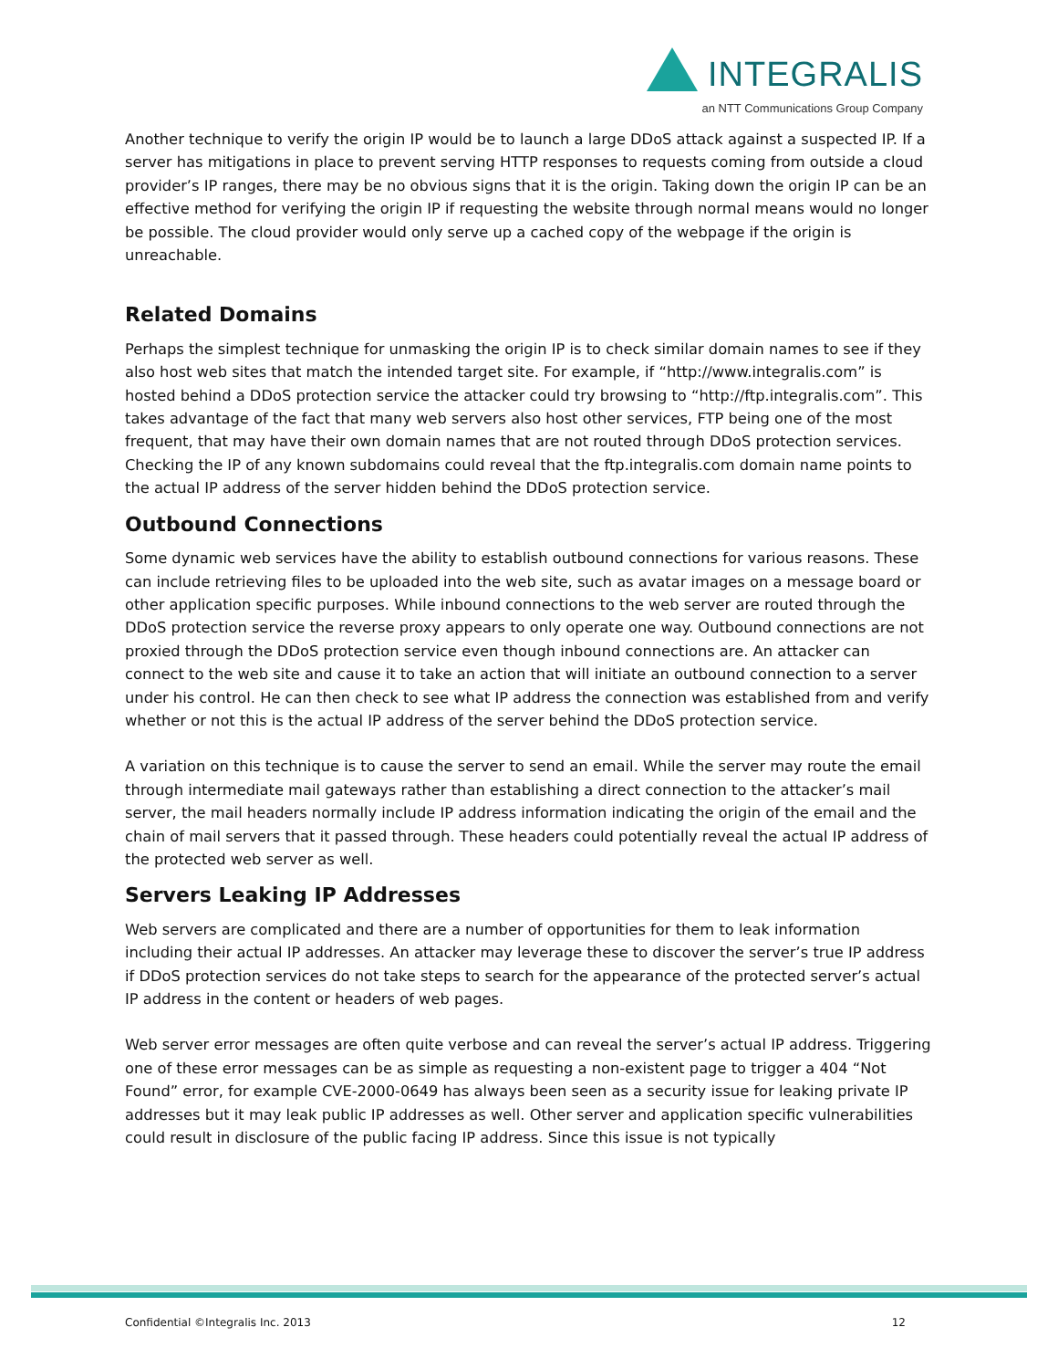INTEGRALIS
an NTT Communications Group Company
Another technique to verify the origin IP would be to launch a large DDoS attack against a suspected IP. If a server has mitigations in place to prevent serving HTTP responses to requests coming from outside a cloud provider’s IP ranges, there may be no obvious signs that it is the origin. Taking down the origin IP can be an effective method for verifying the origin IP if requesting the website through normal means would no longer be possible. The cloud provider would only serve up a cached copy of the webpage if the origin is unreachable.
Related Domains
Perhaps the simplest technique for unmasking the origin IP is to check similar domain names to see if they also host web sites that match the intended target site. For example, if “http://www.integralis.com” is hosted behind a DDoS protection service the attacker could try browsing to “http://ftp.integralis.com”. This takes advantage of the fact that many web servers also host other services, FTP being one of the most frequent, that may have their own domain names that are not routed through DDoS protection services. Checking the IP of any known subdomains could reveal that the ftp.integralis.com domain name points to the actual IP address of the server hidden behind the DDoS protection service.
Outbound Connections
Some dynamic web services have the ability to establish outbound connections for various reasons. These can include retrieving files to be uploaded into the web site, such as avatar images on a message board or other application specific purposes. While inbound connections to the web server are routed through the DDoS protection service the reverse proxy appears to only operate one way. Outbound connections are not proxied through the DDoS protection service even though inbound connections are. An attacker can connect to the web site and cause it to take an action that will initiate an outbound connection to a server under his control. He can then check to see what IP address the connection was established from and verify whether or not this is the actual IP address of the server behind the DDoS protection service.
A variation on this technique is to cause the server to send an email. While the server may route the email through intermediate mail gateways rather than establishing a direct connection to the attacker’s mail server, the mail headers normally include IP address information indicating the origin of the email and the chain of mail servers that it passed through. These headers could potentially reveal the actual IP address of the protected web server as well.
Servers Leaking IP Addresses
Web servers are complicated and there are a number of opportunities for them to leak information including their actual IP addresses. An attacker may leverage these to discover the server’s true IP address if DDoS protection services do not take steps to search for the appearance of the protected server’s actual IP address in the content or headers of web pages.
Web server error messages are often quite verbose and can reveal the server’s actual IP address. Triggering one of these error messages can be as simple as requesting a non-existent page to trigger a 404 “Not Found” error, for example CVE-2000-0649 has always been seen as a security issue for leaking private IP addresses but it may leak public IP addresses as well. Other server and application specific vulnerabilities could result in disclosure of the public facing IP address. Since this issue is not typically
Confidential ©Integralis Inc. 2013 12